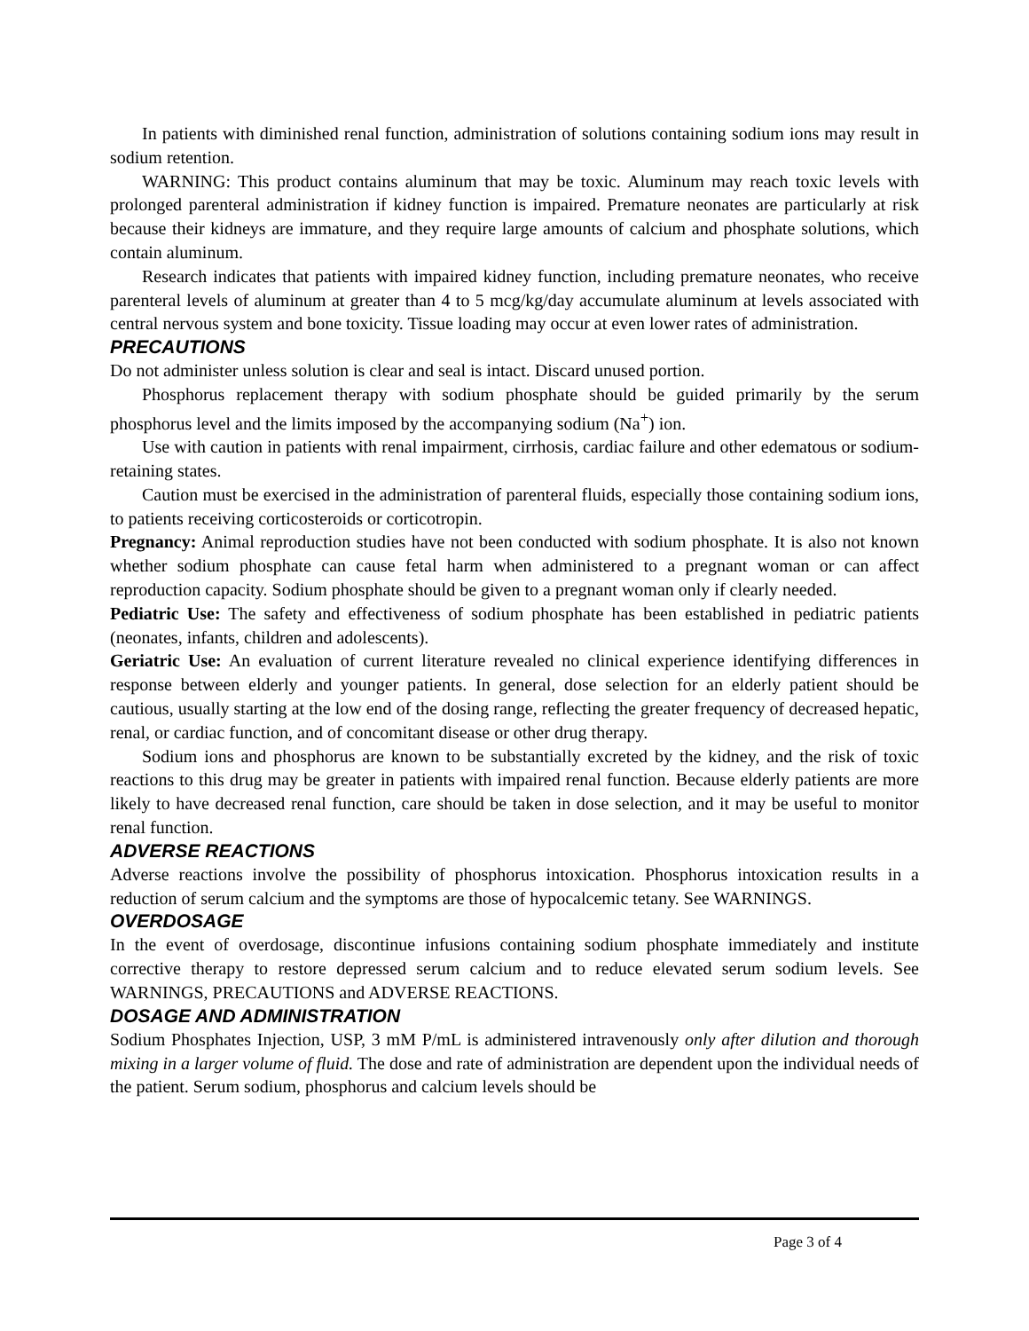In patients with diminished renal function, administration of solutions containing sodium ions may result in sodium retention.
WARNING: This product contains aluminum that may be toxic. Aluminum may reach toxic levels with prolonged parenteral administration if kidney function is impaired. Premature neonates are particularly at risk because their kidneys are immature, and they require large amounts of calcium and phosphate solutions, which contain aluminum.
Research indicates that patients with impaired kidney function, including premature neonates, who receive parenteral levels of aluminum at greater than 4 to 5 mcg/kg/day accumulate aluminum at levels associated with central nervous system and bone toxicity. Tissue loading may occur at even lower rates of administration.
PRECAUTIONS
Do not administer unless solution is clear and seal is intact. Discard unused portion.
Phosphorus replacement therapy with sodium phosphate should be guided primarily by the serum phosphorus level and the limits imposed by the accompanying sodium (Na<sup>+</sup>) ion.
Use with caution in patients with renal impairment, cirrhosis, cardiac failure and other edematous or sodium-retaining states.
Caution must be exercised in the administration of parenteral fluids, especially those containing sodium ions, to patients receiving corticosteroids or corticotropin.
Pregnancy: Animal reproduction studies have not been conducted with sodium phosphate. It is also not known whether sodium phosphate can cause fetal harm when administered to a pregnant woman or can affect reproduction capacity. Sodium phosphate should be given to a pregnant woman only if clearly needed.
Pediatric Use: The safety and effectiveness of sodium phosphate has been established in pediatric patients (neonates, infants, children and adolescents).
Geriatric Use: An evaluation of current literature revealed no clinical experience identifying differences in response between elderly and younger patients. In general, dose selection for an elderly patient should be cautious, usually starting at the low end of the dosing range, reflecting the greater frequency of decreased hepatic, renal, or cardiac function, and of concomitant disease or other drug therapy.
Sodium ions and phosphorus are known to be substantially excreted by the kidney, and the risk of toxic reactions to this drug may be greater in patients with impaired renal function. Because elderly patients are more likely to have decreased renal function, care should be taken in dose selection, and it may be useful to monitor renal function.
ADVERSE REACTIONS
Adverse reactions involve the possibility of phosphorus intoxication. Phosphorus intoxication results in a reduction of serum calcium and the symptoms are those of hypocalcemic tetany. See WARNINGS.
OVERDOSAGE
In the event of overdosage, discontinue infusions containing sodium phosphate immediately and institute corrective therapy to restore depressed serum calcium and to reduce elevated serum sodium levels. See WARNINGS, PRECAUTIONS and ADVERSE REACTIONS.
DOSAGE AND ADMINISTRATION
Sodium Phosphates Injection, USP, 3 mM P/mL is administered intravenously only after dilution and thorough mixing in a larger volume of fluid. The dose and rate of administration are dependent upon the individual needs of the patient. Serum sodium, phosphorus and calcium levels should be
Page 3 of 4